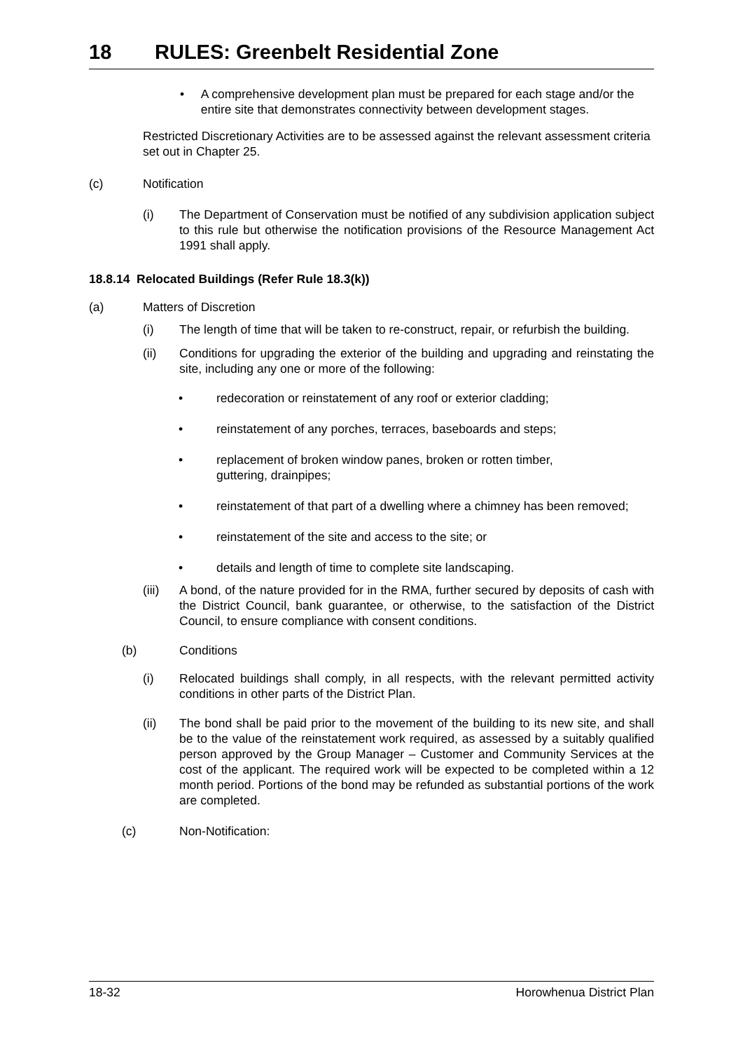18 RULES: Greenbelt Residential Zone
• A comprehensive development plan must be prepared for each stage and/or the entire site that demonstrates connectivity between development stages.
Restricted Discretionary Activities are to be assessed against the relevant assessment criteria set out in Chapter 25.
(c) Notification
(i) The Department of Conservation must be notified of any subdivision application subject to this rule but otherwise the notification provisions of the Resource Management Act 1991 shall apply.
18.8.14 Relocated Buildings (Refer Rule 18.3(k))
(a) Matters of Discretion
(i) The length of time that will be taken to re-construct, repair, or refurbish the building.
(ii) Conditions for upgrading the exterior of the building and upgrading and reinstating the site, including any one or more of the following:
• redecoration or reinstatement of any roof or exterior cladding;
• reinstatement of any porches, terraces, baseboards and steps;
• replacement of broken window panes, broken or rotten timber,
guttering, drainpipes;
• reinstatement of that part of a dwelling where a chimney has been removed;
• reinstatement of the site and access to the site; or
• details and length of time to complete site landscaping.
(iii)
A bond, of the nature provided for in the RMA, further secured by deposits of cash with the District Council, bank guarantee, or otherwise, to the satisfaction of the District Council, to ensure compliance with consent conditions.
(b) Conditions
(i) Relocated buildings shall comply, in all respects, with the relevant permitted activity conditions in other parts of the District Plan.
(ii) The bond shall be paid prior to the movement of the building to its new site, and shall be to the value of the reinstatement work required, as assessed by a suitably qualified person approved by the Group Manager – Customer and Community Services at the cost of the applicant. The required work will be expected to be completed within a 12 month period. Portions of the bond may be refunded as substantial portions of the work are completed.
(c) Non-Notification:
18-32 Horowhenua District Plan